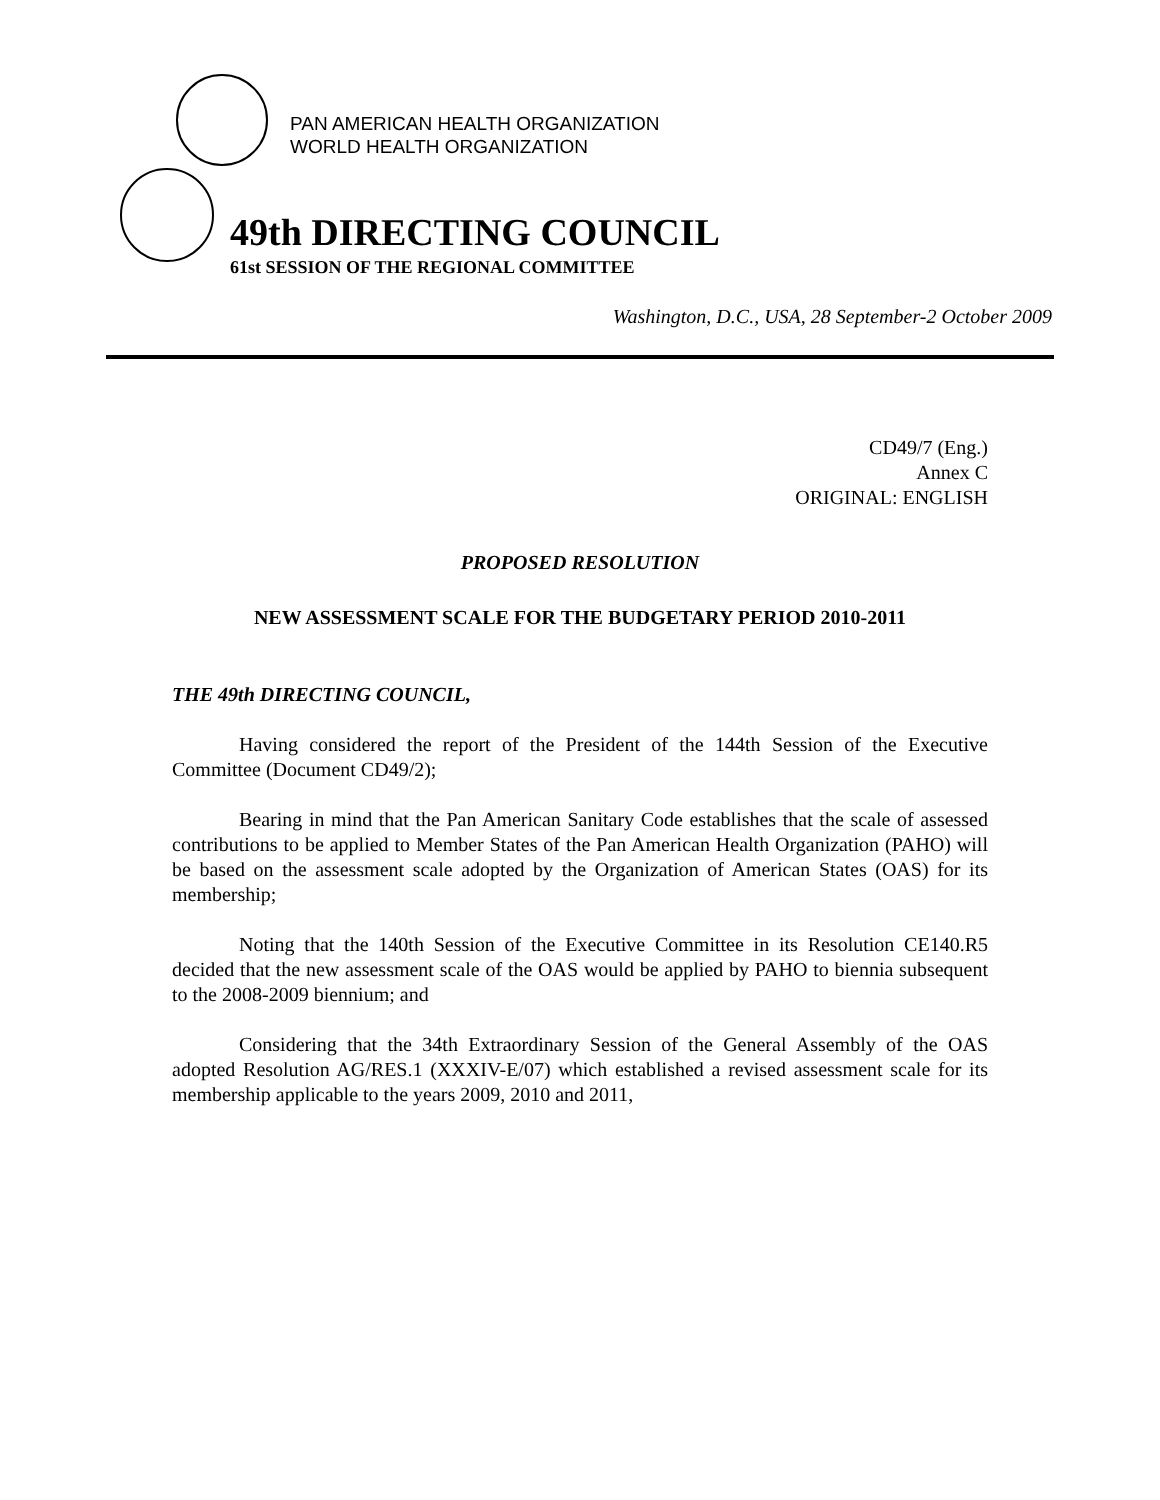PAN AMERICAN HEALTH ORGANIZATION
WORLD HEALTH ORGANIZATION
49th DIRECTING COUNCIL
61st SESSION OF THE REGIONAL COMMITTEE
Washington, D.C., USA, 28 September-2 October 2009
CD49/7 (Eng.)
Annex C
ORIGINAL: ENGLISH
PROPOSED RESOLUTION
NEW ASSESSMENT SCALE FOR THE BUDGETARY PERIOD 2010-2011
THE 49th DIRECTING COUNCIL,
Having considered the report of the President of the 144th Session of the Executive Committee (Document CD49/2);
Bearing in mind that the Pan American Sanitary Code establishes that the scale of assessed contributions to be applied to Member States of the Pan American Health Organization (PAHO) will be based on the assessment scale adopted by the Organization of American States (OAS) for its membership;
Noting that the 140th Session of the Executive Committee in its Resolution CE140.R5 decided that the new assessment scale of the OAS would be applied by PAHO to biennia subsequent to the 2008-2009 biennium; and
Considering that the 34th Extraordinary Session of the General Assembly of the OAS adopted Resolution AG/RES.1 (XXXIV-E/07) which established a revised assessment scale for its membership applicable to the years 2009, 2010 and 2011,